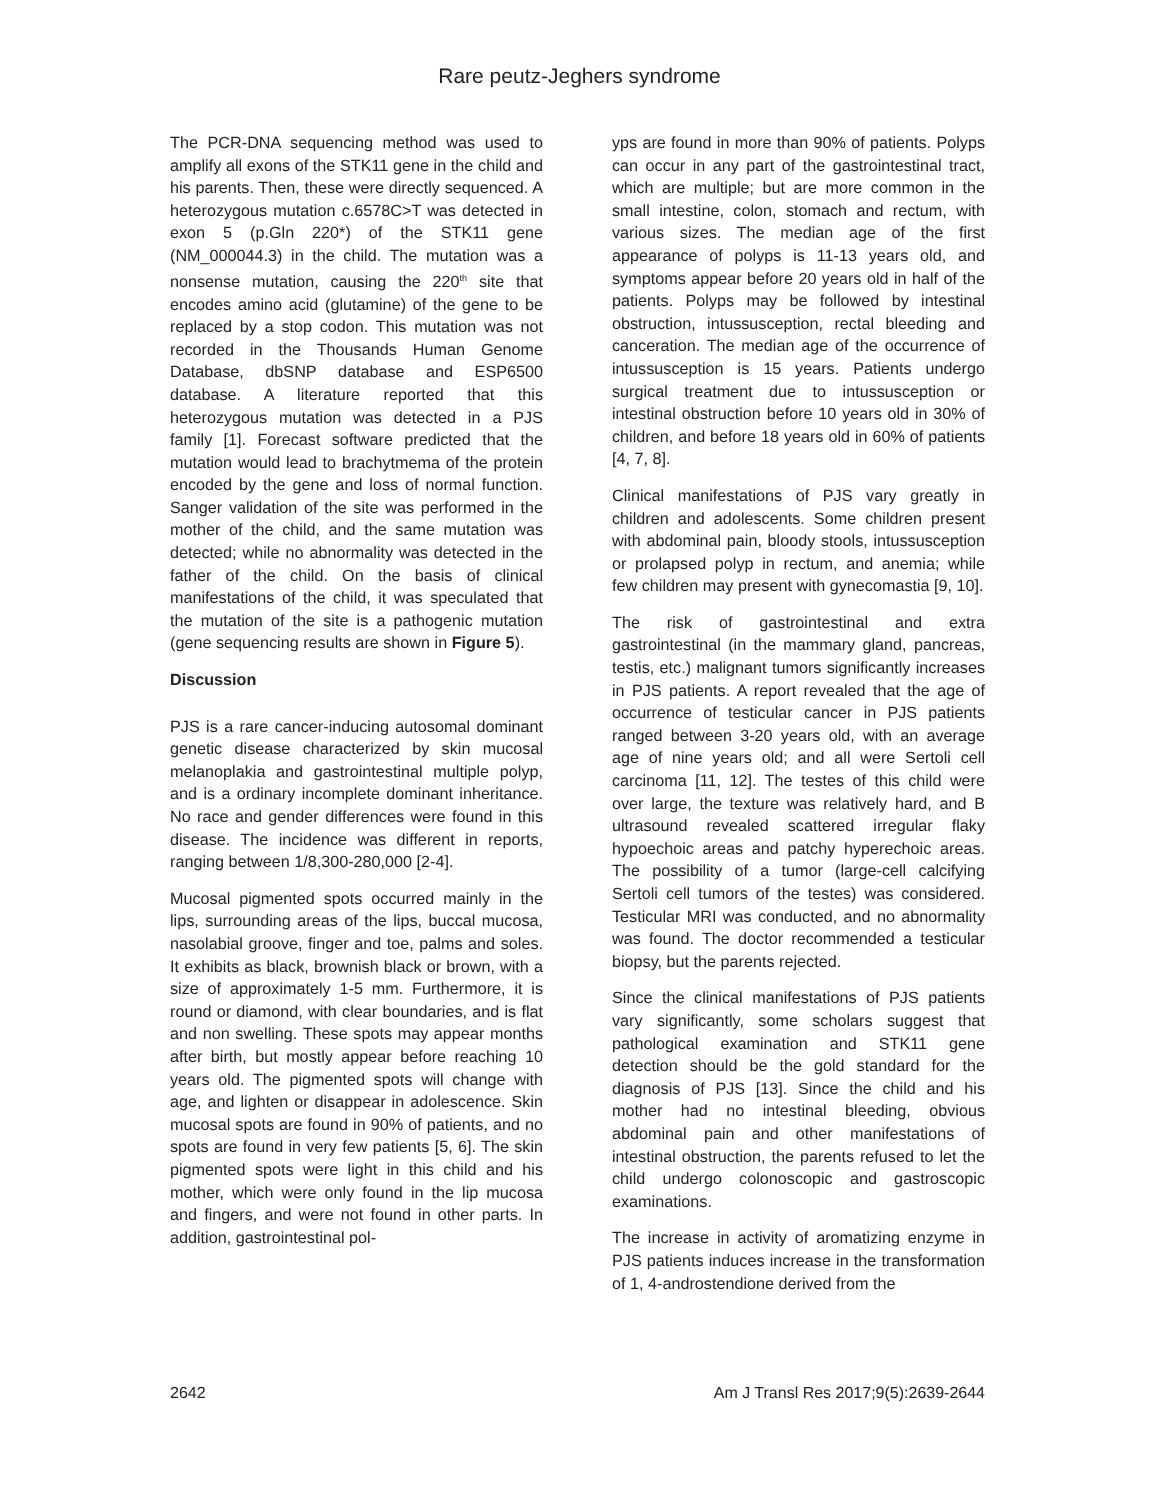Rare peutz-Jeghers syndrome
The PCR-DNA sequencing method was used to amplify all exons of the STK11 gene in the child and his parents. Then, these were directly sequenced. A heterozygous mutation c.6578C>T was detected in exon 5 (p.Gln 220*) of the STK11 gene (NM_000044.3) in the child. The mutation was a nonsense mutation, causing the 220<sup>th</sup> site that encodes amino acid (glutamine) of the gene to be replaced by a stop codon. This mutation was not recorded in the Thousands Human Genome Database, dbSNP database and ESP6500 database. A literature reported that this heterozygous mutation was detected in a PJS family [1]. Forecast software predicted that the mutation would lead to brachytmema of the protein encoded by the gene and loss of normal function. Sanger validation of the site was performed in the mother of the child, and the same mutation was detected; while no abnormality was detected in the father of the child. On the basis of clinical manifestations of the child, it was speculated that the mutation of the site is a pathogenic mutation (gene sequencing results are shown in Figure 5).
Discussion
PJS is a rare cancer-inducing autosomal dominant genetic disease characterized by skin mucosal melanoplakia and gastrointestinal multiple polyp, and is a ordinary incomplete dominant inheritance. No race and gender differences were found in this disease. The incidence was different in reports, ranging between 1/8,300-280,000 [2-4].
Mucosal pigmented spots occurred mainly in the lips, surrounding areas of the lips, buccal mucosa, nasolabial groove, finger and toe, palms and soles. It exhibits as black, brownish black or brown, with a size of approximately 1-5 mm. Furthermore, it is round or diamond, with clear boundaries, and is flat and non swelling. These spots may appear months after birth, but mostly appear before reaching 10 years old. The pigmented spots will change with age, and lighten or disappear in adolescence. Skin mucosal spots are found in 90% of patients, and no spots are found in very few patients [5, 6]. The skin pigmented spots were light in this child and his mother, which were only found in the lip mucosa and fingers, and were not found in other parts. In addition, gastrointestinal pol-
yps are found in more than 90% of patients. Polyps can occur in any part of the gastrointestinal tract, which are multiple; but are more common in the small intestine, colon, stomach and rectum, with various sizes. The median age of the first appearance of polyps is 11-13 years old, and symptoms appear before 20 years old in half of the patients. Polyps may be followed by intestinal obstruction, intussusception, rectal bleeding and canceration. The median age of the occurrence of intussusception is 15 years. Patients undergo surgical treatment due to intussusception or intestinal obstruction before 10 years old in 30% of children, and before 18 years old in 60% of patients [4, 7, 8].
Clinical manifestations of PJS vary greatly in children and adolescents. Some children present with abdominal pain, bloody stools, intussusception or prolapsed polyp in rectum, and anemia; while few children may present with gynecomastia [9, 10].
The risk of gastrointestinal and extra gastrointestinal (in the mammary gland, pancreas, testis, etc.) malignant tumors significantly increases in PJS patients. A report revealed that the age of occurrence of testicular cancer in PJS patients ranged between 3-20 years old, with an average age of nine years old; and all were Sertoli cell carcinoma [11, 12]. The testes of this child were over large, the texture was relatively hard, and B ultrasound revealed scattered irregular flaky hypoechoic areas and patchy hyperechoic areas. The possibility of a tumor (large-cell calcifying Sertoli cell tumors of the testes) was considered. Testicular MRI was conducted, and no abnormality was found. The doctor recommended a testicular biopsy, but the parents rejected.
Since the clinical manifestations of PJS patients vary significantly, some scholars suggest that pathological examination and STK11 gene detection should be the gold standard for the diagnosis of PJS [13]. Since the child and his mother had no intestinal bleeding, obvious abdominal pain and other manifestations of intestinal obstruction, the parents refused to let the child undergo colonoscopic and gastroscopic examinations.
The increase in activity of aromatizing enzyme in PJS patients induces increase in the transformation of 1, 4-androstendione derived from the
2642 Am J Transl Res 2017;9(5):2639-2644